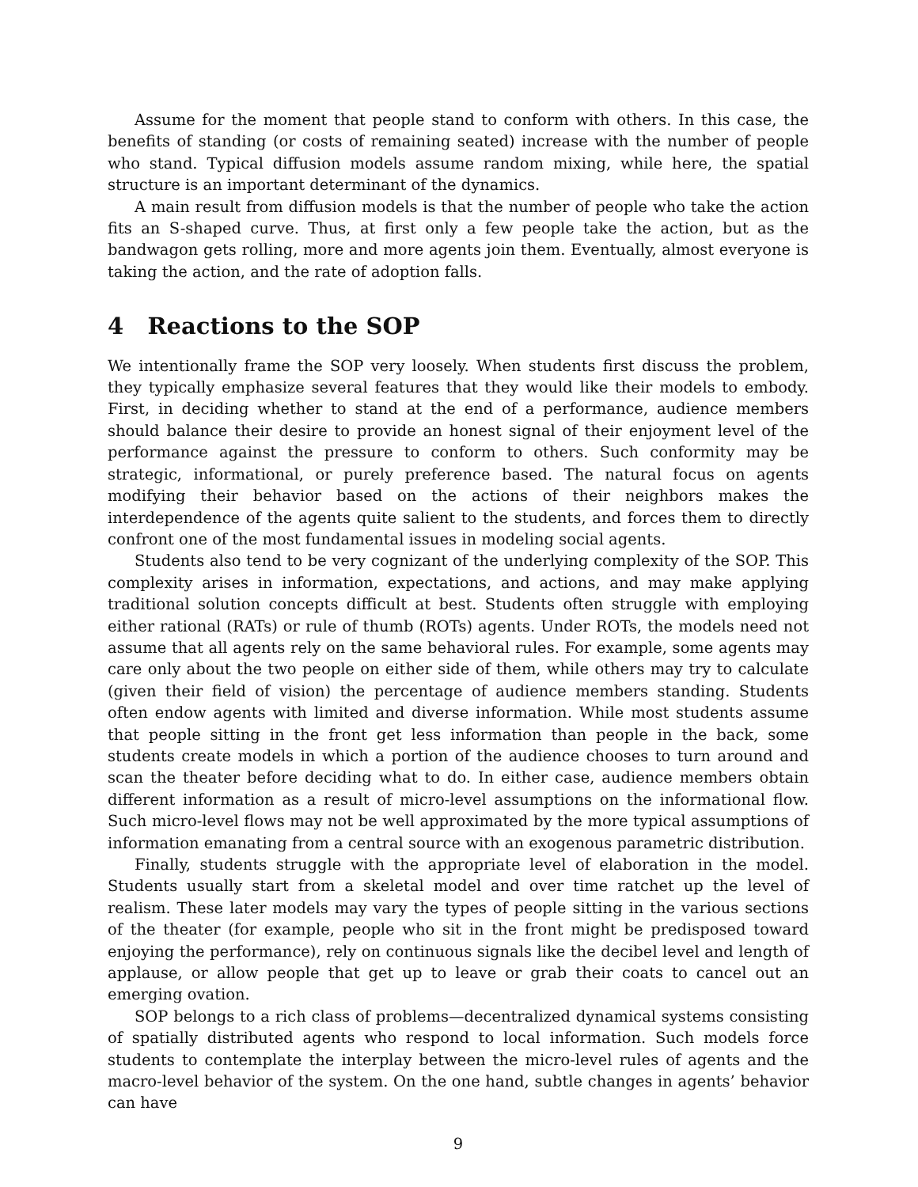Assume for the moment that people stand to conform with others. In this case, the benefits of standing (or costs of remaining seated) increase with the number of people who stand. Typical diffusion models assume random mixing, while here, the spatial structure is an important determinant of the dynamics.
A main result from diffusion models is that the number of people who take the action fits an S-shaped curve. Thus, at first only a few people take the action, but as the bandwagon gets rolling, more and more agents join them. Eventually, almost everyone is taking the action, and the rate of adoption falls.
4 Reactions to the SOP
We intentionally frame the SOP very loosely. When students first discuss the problem, they typically emphasize several features that they would like their models to embody. First, in deciding whether to stand at the end of a performance, audience members should balance their desire to provide an honest signal of their enjoyment level of the performance against the pressure to conform to others. Such conformity may be strategic, informational, or purely preference based. The natural focus on agents modifying their behavior based on the actions of their neighbors makes the interdependence of the agents quite salient to the students, and forces them to directly confront one of the most fundamental issues in modeling social agents.
Students also tend to be very cognizant of the underlying complexity of the SOP. This complexity arises in information, expectations, and actions, and may make applying traditional solution concepts difficult at best. Students often struggle with employing either rational (RATs) or rule of thumb (ROTs) agents. Under ROTs, the models need not assume that all agents rely on the same behavioral rules. For example, some agents may care only about the two people on either side of them, while others may try to calculate (given their field of vision) the percentage of audience members standing. Students often endow agents with limited and diverse information. While most students assume that people sitting in the front get less information than people in the back, some students create models in which a portion of the audience chooses to turn around and scan the theater before deciding what to do. In either case, audience members obtain different information as a result of micro-level assumptions on the informational flow. Such micro-level flows may not be well approximated by the more typical assumptions of information emanating from a central source with an exogenous parametric distribution.
Finally, students struggle with the appropriate level of elaboration in the model. Students usually start from a skeletal model and over time ratchet up the level of realism. These later models may vary the types of people sitting in the various sections of the theater (for example, people who sit in the front might be predisposed toward enjoying the performance), rely on continuous signals like the decibel level and length of applause, or allow people that get up to leave or grab their coats to cancel out an emerging ovation.
SOP belongs to a rich class of problems—decentralized dynamical systems consisting of spatially distributed agents who respond to local information. Such models force students to contemplate the interplay between the micro-level rules of agents and the macro-level behavior of the system. On the one hand, subtle changes in agents’ behavior can have
9